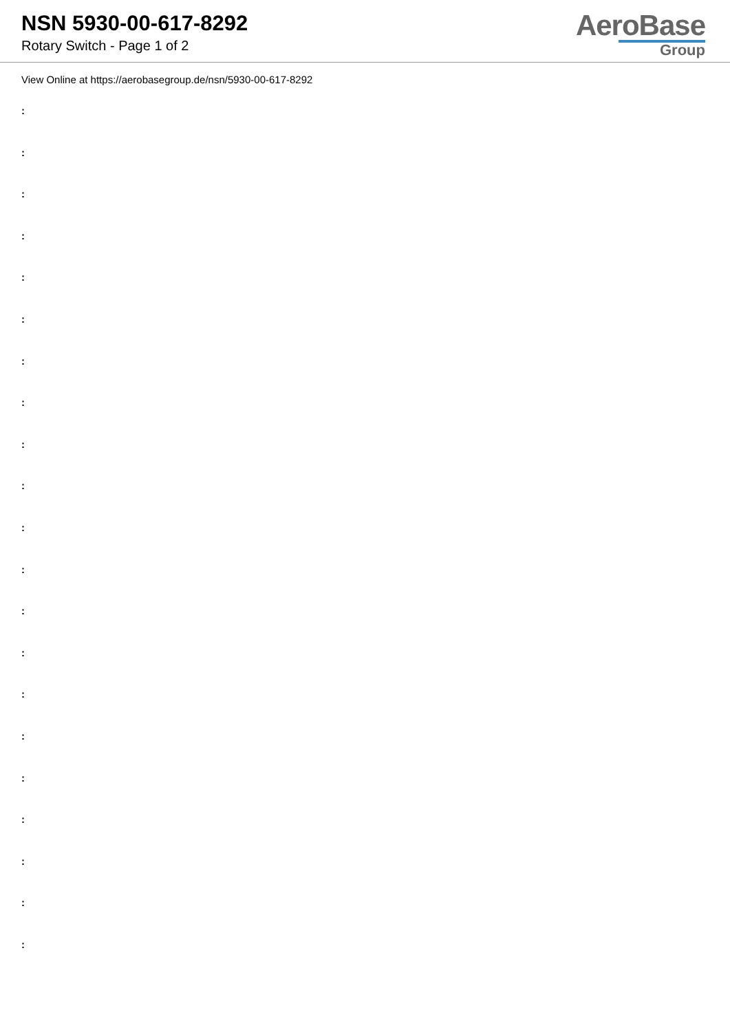NSN 5930-00-617-8292
Rotary Switch - Page 1 of 2
AeroBase
Group
View Online at https://aerobasegroup.de/nsn/5930-00-617-8292
:
:
:
:
:
:
:
:
:
:
:
:
:
:
:
:
:
:
:
:
: